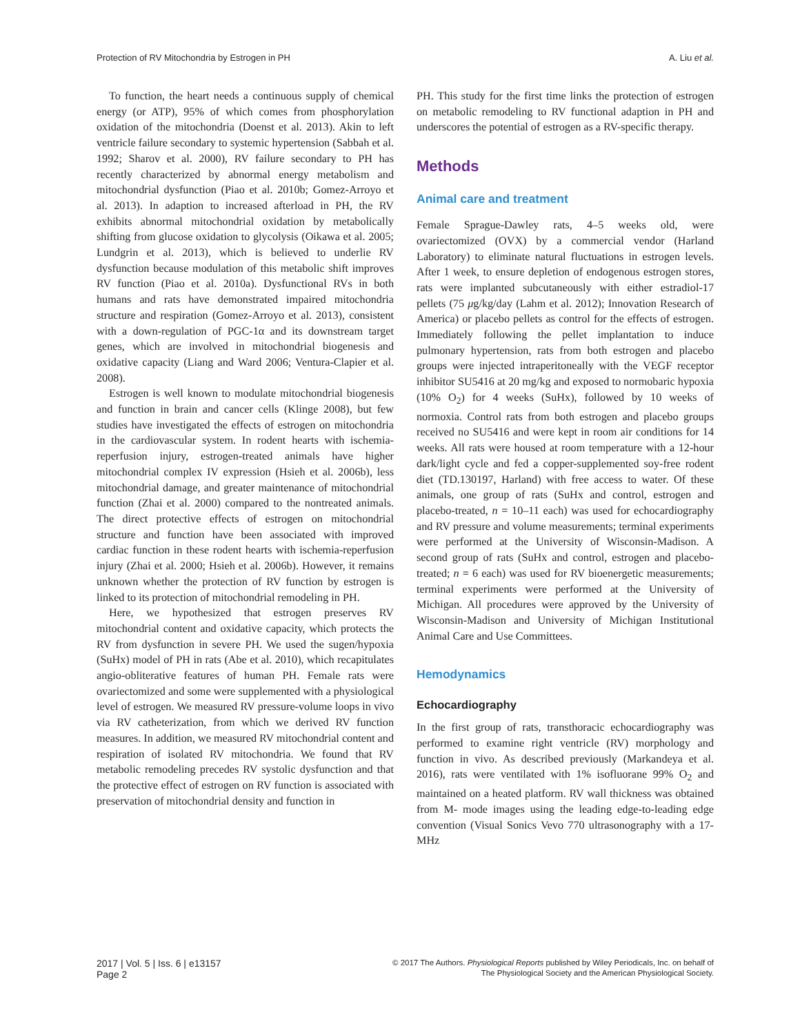Protection of RV Mitochondria by Estrogen in PH A. Liu et al.
To function, the heart needs a continuous supply of chemical energy (or ATP), 95% of which comes from phosphorylation oxidation of the mitochondria (Doenst et al. 2013). Akin to left ventricle failure secondary to systemic hypertension (Sabbah et al. 1992; Sharov et al. 2000), RV failure secondary to PH has recently characterized by abnormal energy metabolism and mitochondrial dysfunction (Piao et al. 2010b; Gomez-Arroyo et al. 2013). In adaption to increased afterload in PH, the RV exhibits abnormal mitochondrial oxidation by metabolically shifting from glucose oxidation to glycolysis (Oikawa et al. 2005; Lundgrin et al. 2013), which is believed to underlie RV dysfunction because modulation of this metabolic shift improves RV function (Piao et al. 2010a). Dysfunctional RVs in both humans and rats have demonstrated impaired mitochondria structure and respiration (Gomez-Arroyo et al. 2013), consistent with a down-regulation of PGC-1α and its downstream target genes, which are involved in mitochondrial biogenesis and oxidative capacity (Liang and Ward 2006; Ventura-Clapier et al. 2008).
Estrogen is well known to modulate mitochondrial biogenesis and function in brain and cancer cells (Klinge 2008), but few studies have investigated the effects of estrogen on mitochondria in the cardiovascular system. In rodent hearts with ischemia-reperfusion injury, estrogen-treated animals have higher mitochondrial complex IV expression (Hsieh et al. 2006b), less mitochondrial damage, and greater maintenance of mitochondrial function (Zhai et al. 2000) compared to the nontreated animals. The direct protective effects of estrogen on mitochondrial structure and function have been associated with improved cardiac function in these rodent hearts with ischemia-reperfusion injury (Zhai et al. 2000; Hsieh et al. 2006b). However, it remains unknown whether the protection of RV function by estrogen is linked to its protection of mitochondrial remodeling in PH.
Here, we hypothesized that estrogen preserves RV mitochondrial content and oxidative capacity, which protects the RV from dysfunction in severe PH. We used the sugen/hypoxia (SuHx) model of PH in rats (Abe et al. 2010), which recapitulates angio-obliterative features of human PH. Female rats were ovariectomized and some were supplemented with a physiological level of estrogen. We measured RV pressure-volume loops in vivo via RV catheterization, from which we derived RV function measures. In addition, we measured RV mitochondrial content and respiration of isolated RV mitochondria. We found that RV metabolic remodeling precedes RV systolic dysfunction and that the protective effect of estrogen on RV function is associated with preservation of mitochondrial density and function in
PH. This study for the first time links the protection of estrogen on metabolic remodeling to RV functional adaption in PH and underscores the potential of estrogen as a RV-specific therapy.
Methods
Animal care and treatment
Female Sprague-Dawley rats, 4–5 weeks old, were ovariectomized (OVX) by a commercial vendor (Harland Laboratory) to eliminate natural fluctuations in estrogen levels. After 1 week, to ensure depletion of endogenous estrogen stores, rats were implanted subcutaneously with either estradiol-17 pellets (75 μg/kg/day (Lahm et al. 2012); Innovation Research of America) or placebo pellets as control for the effects of estrogen. Immediately following the pellet implantation to induce pulmonary hypertension, rats from both estrogen and placebo groups were injected intraperitoneally with the VEGF receptor inhibitor SU5416 at 20 mg/kg and exposed to normobaric hypoxia (10% O<sub>2</sub>) for 4 weeks (SuHx), followed by 10 weeks of normoxia. Control rats from both estrogen and placebo groups received no SU5416 and were kept in room air conditions for 14 weeks. All rats were housed at room temperature with a 12-hour dark/light cycle and fed a copper-supplemented soy-free rodent diet (TD.130197, Harland) with free access to water. Of these animals, one group of rats (SuHx and control, estrogen and placebo-treated, n = 10–11 each) was used for echocardiography and RV pressure and volume measurements; terminal experiments were performed at the University of Wisconsin-Madison. A second group of rats (SuHx and control, estrogen and placebo-treated; n = 6 each) was used for RV bioenergetic measurements; terminal experiments were performed at the University of Michigan. All procedures were approved by the University of Wisconsin-Madison and University of Michigan Institutional Animal Care and Use Committees.
Hemodynamics
Echocardiography
In the first group of rats, transthoracic echocardiography was performed to examine right ventricle (RV) morphology and function in vivo. As described previously (Markandeya et al. 2016), rats were ventilated with 1% isofluorane 99% O<sub>2</sub> and maintained on a heated platform. RV wall thickness was obtained from M- mode images using the leading edge-to-leading edge convention (Visual Sonics Vevo 770 ultrasonography with a 17-MHz
2017 | Vol. 5 | Iss. 6 | e13157
Page 2
© 2017 The Authors. Physiological Reports published by Wiley Periodicals, Inc. on behalf of
The Physiological Society and the American Physiological Society.